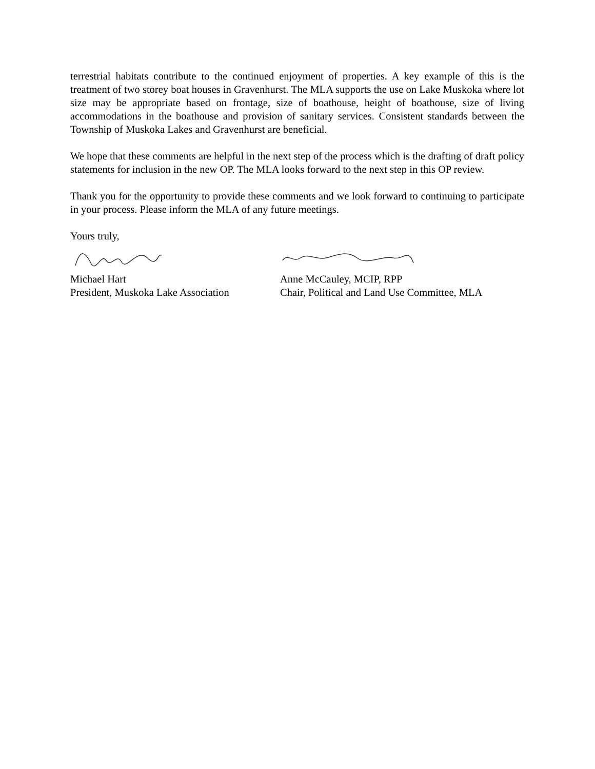terrestrial habitats contribute to the continued enjoyment of properties. A key example of this is the treatment of two storey boat houses in Gravenhurst. The MLA supports the use on Lake Muskoka where lot size may be appropriate based on frontage, size of boathouse, height of boathouse, size of living accommodations in the boathouse and provision of sanitary services. Consistent standards between the Township of Muskoka Lakes and Gravenhurst are beneficial.
We hope that these comments are helpful in the next step of the process which is the drafting of draft policy statements for inclusion in the new OP. The MLA looks forward to the next step in this OP review.
Thank you for the opportunity to provide these comments and we look forward to continuing to participate in your process. Please inform the MLA of any future meetings.
Yours truly,
Michael Hart
President, Muskoka Lake Association
Anne McCauley, MCIP, RPP
Chair, Political and Land Use Committee, MLA